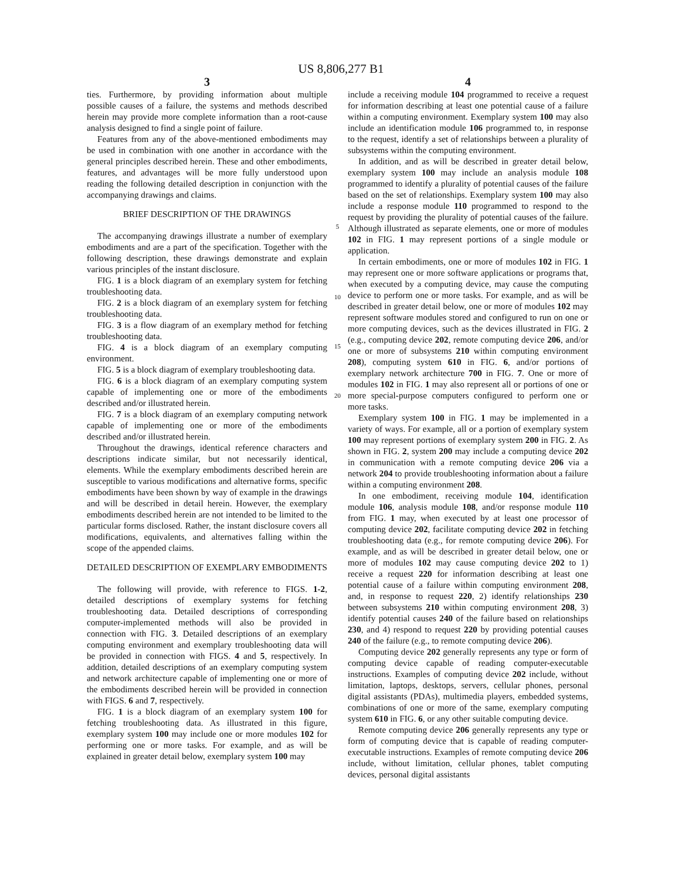US 8,806,277 B1
3
ties. Furthermore, by providing information about multiple possible causes of a failure, the systems and methods described herein may provide more complete information than a root-cause analysis designed to find a single point of failure.
Features from any of the above-mentioned embodiments may be used in combination with one another in accordance with the general principles described herein. These and other embodiments, features, and advantages will be more fully understood upon reading the following detailed description in conjunction with the accompanying drawings and claims.
BRIEF DESCRIPTION OF THE DRAWINGS
The accompanying drawings illustrate a number of exemplary embodiments and are a part of the specification. Together with the following description, these drawings demonstrate and explain various principles of the instant disclosure.
FIG. 1 is a block diagram of an exemplary system for fetching troubleshooting data.
FIG. 2 is a block diagram of an exemplary system for fetching troubleshooting data.
FIG. 3 is a flow diagram of an exemplary method for fetching troubleshooting data.
FIG. 4 is a block diagram of an exemplary computing environment.
FIG. 5 is a block diagram of exemplary troubleshooting data.
FIG. 6 is a block diagram of an exemplary computing system capable of implementing one or more of the embodiments described and/or illustrated herein.
FIG. 7 is a block diagram of an exemplary computing network capable of implementing one or more of the embodiments described and/or illustrated herein.
Throughout the drawings, identical reference characters and descriptions indicate similar, but not necessarily identical, elements. While the exemplary embodiments described herein are susceptible to various modifications and alternative forms, specific embodiments have been shown by way of example in the drawings and will be described in detail herein. However, the exemplary embodiments described herein are not intended to be limited to the particular forms disclosed. Rather, the instant disclosure covers all modifications, equivalents, and alternatives falling within the scope of the appended claims.
DETAILED DESCRIPTION OF EXEMPLARY EMBODIMENTS
The following will provide, with reference to FIGS. 1-2, detailed descriptions of exemplary systems for fetching troubleshooting data. Detailed descriptions of corresponding computer-implemented methods will also be provided in connection with FIG. 3. Detailed descriptions of an exemplary computing environment and exemplary troubleshooting data will be provided in connection with FIGS. 4 and 5, respectively. In addition, detailed descriptions of an exemplary computing system and network architecture capable of implementing one or more of the embodiments described herein will be provided in connection with FIGS. 6 and 7, respectively.
FIG. 1 is a block diagram of an exemplary system 100 for fetching troubleshooting data. As illustrated in this figure, exemplary system 100 may include one or more modules 102 for performing one or more tasks. For example, and as will be explained in greater detail below, exemplary system 100 may
5
10
15
20
4
include a receiving module 104 programmed to receive a request for information describing at least one potential cause of a failure within a computing environment. Exemplary system 100 may also include an identification module 106 programmed to, in response to the request, identify a set of relationships between a plurality of subsystems within the computing environment.
In addition, and as will be described in greater detail below, exemplary system 100 may include an analysis module 108 programmed to identify a plurality of potential causes of the failure based on the set of relationships. Exemplary system 100 may also include a response module 110 programmed to respond to the request by providing the plurality of potential causes of the failure. Although illustrated as separate elements, one or more of modules 102 in FIG. 1 may represent portions of a single module or application.
In certain embodiments, one or more of modules 102 in FIG. 1 may represent one or more software applications or programs that, when executed by a computing device, may cause the computing device to perform one or more tasks. For example, and as will be described in greater detail below, one or more of modules 102 may represent software modules stored and configured to run on one or more computing devices, such as the devices illustrated in FIG. 2 (e.g., computing device 202, remote computing device 206, and/or one or more of subsystems 210 within computing environment 208), computing system 610 in FIG. 6, and/or portions of exemplary network architecture 700 in FIG. 7. One or more of modules 102 in FIG. 1 may also represent all or portions of one or more special-purpose computers configured to perform one or more tasks.
Exemplary system 100 in FIG. 1 may be implemented in a variety of ways. For example, all or a portion of exemplary system 100 may represent portions of exemplary system 200 in FIG. 2. As shown in FIG. 2, system 200 may include a computing device 202 in communication with a remote computing device 206 via a network 204 to provide troubleshooting information about a failure within a computing environment 208.
In one embodiment, receiving module 104, identification module 106, analysis module 108, and/or response module 110 from FIG. 1 may, when executed by at least one processor of computing device 202, facilitate computing device 202 in fetching troubleshooting data (e.g., for remote computing device 206). For example, and as will be described in greater detail below, one or more of modules 102 may cause computing device 202 to 1) receive a request 220 for information describing at least one potential cause of a failure within computing environment 208, and, in response to request 220, 2) identify relationships 230 between subsystems 210 within computing environment 208, 3) identify potential causes 240 of the failure based on relationships 230, and 4) respond to request 220 by providing potential causes 240 of the failure (e.g., to remote computing device 206).
Computing device 202 generally represents any type or form of computing device capable of reading computer-executable instructions. Examples of computing device 202 include, without limitation, laptops, desktops, servers, cellular phones, personal digital assistants (PDAs), multimedia players, embedded systems, combinations of one or more of the same, exemplary computing system 610 in FIG. 6, or any other suitable computing device.
Remote computing device 206 generally represents any type or form of computing device that is capable of reading computer-executable instructions. Examples of remote computing device 206 include, without limitation, cellular phones, tablet computing devices, personal digital assistants